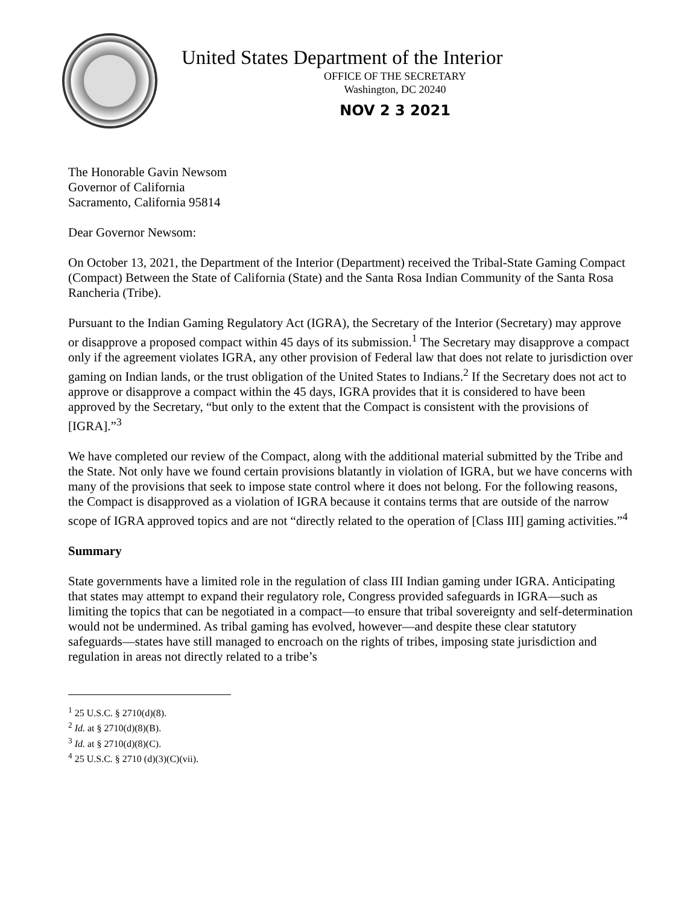United States Department of the Interior
OFFICE OF THE SECRETARY
Washington, DC 20240
NOV 2 3 2021
The Honorable Gavin Newsom
Governor of California
Sacramento, California 95814
Dear Governor Newsom:
On October 13, 2021, the Department of the Interior (Department) received the Tribal-State Gaming Compact (Compact) Between the State of California (State) and the Santa Rosa Indian Community of the Santa Rosa Rancheria (Tribe).
Pursuant to the Indian Gaming Regulatory Act (IGRA), the Secretary of the Interior (Secretary) may approve or disapprove a proposed compact within 45 days of its submission.<sup>1</sup> The Secretary may disapprove a compact only if the agreement violates IGRA, any other provision of Federal law that does not relate to jurisdiction over gaming on Indian lands, or the trust obligation of the United States to Indians.<sup>2</sup> If the Secretary does not act to approve or disapprove a compact within the 45 days, IGRA provides that it is considered to have been approved by the Secretary, “but only to the extent that the Compact is consistent with the provisions of [IGRA].”<sup>3</sup>
We have completed our review of the Compact, along with the additional material submitted by the Tribe and the State. Not only have we found certain provisions blatantly in violation of IGRA, but we have concerns with many of the provisions that seek to impose state control where it does not belong. For the following reasons, the Compact is disapproved as a violation of IGRA because it contains terms that are outside of the narrow scope of IGRA approved topics and are not “directly related to the operation of [Class III] gaming activities.”<sup>4</sup>
Summary
State governments have a limited role in the regulation of class III Indian gaming under IGRA. Anticipating that states may attempt to expand their regulatory role, Congress provided safeguards in IGRA—such as limiting the topics that can be negotiated in a compact—to ensure that tribal sovereignty and self-determination would not be undermined. As tribal gaming has evolved, however—and despite these clear statutory safeguards—states have still managed to encroach on the rights of tribes, imposing state jurisdiction and regulation in areas not directly related to a tribe’s
<sup>1</sup> 25 U.S.C. § 2710(d)(8).
<sup>2</sup> Id. at § 2710(d)(8)(B).
<sup>3</sup> Id. at § 2710(d)(8)(C).
<sup>4</sup> 25 U.S.C. § 2710 (d)(3)(C)(vii).